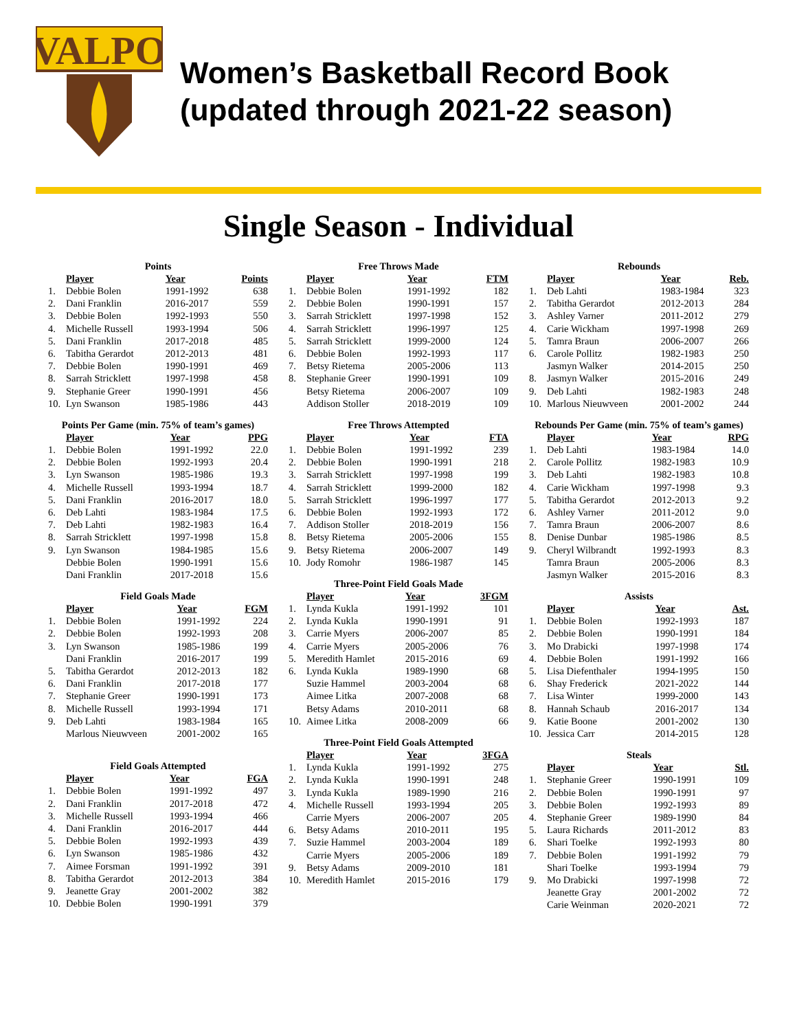VALPO
Women’s Basketball Record Book
(updated through 2021-22 season)
Single Season - Individual
Points
| | Player | Year | Points |
| --- | --- | --- | --- |
| 1. | Debbie Bolen | 1991-1992 | 638 |
| 2. | Dani Franklin | 2016-2017 | 559 |
| 3. | Debbie Bolen | 1992-1993 | 550 |
| 4. | Michelle Russell | 1993-1994 | 506 |
| 5. | Dani Franklin | 2017-2018 | 485 |
| 6. | Tabitha Gerardot | 2012-2013 | 481 |
| 7. | Debbie Bolen | 1990-1991 | 469 |
| 8. | Sarrah Stricklett | 1997-1998 | 458 |
| 9. | Stephanie Greer | 1990-1991 | 456 |
| 10. | Lyn Swanson | 1985-1986 | 443 |
Points Per Game (min. 75% of team’s games)
| | Player | Year | PPG |
| --- | --- | --- | --- |
| 1. | Debbie Bolen | 1991-1992 | 22.0 |
| 2. | Debbie Bolen | 1992-1993 | 20.4 |
| 3. | Lyn Swanson | 1985-1986 | 19.3 |
| 4. | Michelle Russell | 1993-1994 | 18.7 |
| 5. | Dani Franklin | 2016-2017 | 18.0 |
| 6. | Deb Lahti | 1983-1984 | 17.5 |
| 7. | Deb Lahti | 1982-1983 | 16.4 |
| 8. | Sarrah Stricklett | 1997-1998 | 15.8 |
| 9. | Lyn Swanson | 1984-1985 | 15.6 |
| | Debbie Bolen | 1990-1991 | 15.6 |
| | Dani Franklin | 2017-2018 | 15.6 |
Field Goals Made
| | Player | Year | FGM |
| --- | --- | --- | --- |
| 1. | Debbie Bolen | 1991-1992 | 224 |
| 2. | Debbie Bolen | 1992-1993 | 208 |
| 3. | Lyn Swanson | 1985-1986 | 199 |
| | Dani Franklin | 2016-2017 | 199 |
| 5. | Tabitha Gerardot | 2012-2013 | 182 |
| 6. | Dani Franklin | 2017-2018 | 177 |
| 7. | Stephanie Greer | 1990-1991 | 173 |
| 8. | Michelle Russell | 1993-1994 | 171 |
| 9. | Deb Lahti | 1983-1984 | 165 |
| | Marlous Nieuwveen | 2001-2002 | 165 |
Field Goals Attempted
| | Player | Year | FGA |
| --- | --- | --- | --- |
| 1. | Debbie Bolen | 1991-1992 | 497 |
| 2. | Dani Franklin | 2017-2018 | 472 |
| 3. | Michelle Russell | 1993-1994 | 466 |
| 4. | Dani Franklin | 2016-2017 | 444 |
| 5. | Debbie Bolen | 1992-1993 | 439 |
| 6. | Lyn Swanson | 1985-1986 | 432 |
| 7. | Aimee Forsman | 1991-1992 | 391 |
| 8. | Tabitha Gerardot | 2012-2013 | 384 |
| 9. | Jeanette Gray | 2001-2002 | 382 |
| 10. | Debbie Bolen | 1990-1991 | 379 |
Free Throws Made
| | Player | Year | FTM |
| --- | --- | --- | --- |
| 1. | Debbie Bolen | 1991-1992 | 182 |
| 2. | Debbie Bolen | 1990-1991 | 157 |
| 3. | Sarrah Stricklett | 1997-1998 | 152 |
| 4. | Sarrah Stricklett | 1996-1997 | 125 |
| 5. | Sarrah Stricklett | 1999-2000 | 124 |
| 6. | Debbie Bolen | 1992-1993 | 117 |
| 7. | Betsy Rietema | 2005-2006 | 113 |
| 8. | Stephanie Greer | 1990-1991 | 109 |
| | Betsy Rietema | 2006-2007 | 109 |
| | Addison Stoller | 2018-2019 | 109 |
Free Throws Attempted
| | Player | Year | FTA |
| --- | --- | --- | --- |
| 1. | Debbie Bolen | 1991-1992 | 239 |
| 2. | Debbie Bolen | 1990-1991 | 218 |
| 3. | Sarrah Stricklett | 1997-1998 | 199 |
| 4. | Sarrah Stricklett | 1999-2000 | 182 |
| 5. | Sarrah Stricklett | 1996-1997 | 177 |
| 6. | Debbie Bolen | 1992-1993 | 172 |
| 7. | Addison Stoller | 2018-2019 | 156 |
| 8. | Betsy Rietema | 2005-2006 | 155 |
| 9. | Betsy Rietema | 2006-2007 | 149 |
| 10. | Jody Romohr | 1986-1987 | 145 |
Three-Point Field Goals Made
| | Player | Year | 3FGM |
| --- | --- | --- | --- |
| 1. | Lynda Kukla | 1991-1992 | 101 |
| 2. | Lynda Kukla | 1990-1991 | 91 |
| 3. | Carrie Myers | 2006-2007 | 85 |
| 4. | Carrie Myers | 2005-2006 | 76 |
| 5. | Meredith Hamlet | 2015-2016 | 69 |
| 6. | Lynda Kukla | 1989-1990 | 68 |
| | Suzie Hammel | 2003-2004 | 68 |
| | Aimee Litka | 2007-2008 | 68 |
| | Betsy Adams | 2010-2011 | 68 |
| 10. | Aimee Litka | 2008-2009 | 66 |
Three-Point Field Goals Attempted
| | Player | Year | 3FGA |
| --- | --- | --- | --- |
| 1. | Lynda Kukla | 1991-1992 | 275 |
| 2. | Lynda Kukla | 1990-1991 | 248 |
| 3. | Lynda Kukla | 1989-1990 | 216 |
| 4. | Michelle Russell | 1993-1994 | 205 |
| | Carrie Myers | 2006-2007 | 205 |
| 6. | Betsy Adams | 2010-2011 | 195 |
| 7. | Suzie Hammel | 2003-2004 | 189 |
| | Carrie Myers | 2005-2006 | 189 |
| 9. | Betsy Adams | 2009-2010 | 181 |
| 10. | Meredith Hamlet | 2015-2016 | 179 |
Rebounds
| | Player | Year | Reb. |
| --- | --- | --- | --- |
| 1. | Deb Lahti | 1983-1984 | 323 |
| 2. | Tabitha Gerardot | 2012-2013 | 284 |
| 3. | Ashley Varner | 2011-2012 | 279 |
| 4. | Carie Wickham | 1997-1998 | 269 |
| 5. | Tamra Braun | 2006-2007 | 266 |
| 6. | Carole Pollitz | 1982-1983 | 250 |
| | Jasmyn Walker | 2014-2015 | 250 |
| 8. | Jasmyn Walker | 2015-2016 | 249 |
| 9. | Deb Lahti | 1982-1983 | 248 |
| 10. | Marlous Nieuwveen | 2001-2002 | 244 |
Rebounds Per Game (min. 75% of team’s games)
| | Player | Year | RPG |
| --- | --- | --- | --- |
| 1. | Deb Lahti | 1983-1984 | 14.0 |
| 2. | Carole Pollitz | 1982-1983 | 10.9 |
| 3. | Deb Lahti | 1982-1983 | 10.8 |
| 4. | Carie Wickham | 1997-1998 | 9.3 |
| 5. | Tabitha Gerardot | 2012-2013 | 9.2 |
| 6. | Ashley Varner | 2011-2012 | 9.0 |
| 7. | Tamra Braun | 2006-2007 | 8.6 |
| 8. | Denise Dunbar | 1985-1986 | 8.5 |
| 9. | Cheryl Wilbrandt | 1992-1993 | 8.3 |
| | Tamra Braun | 2005-2006 | 8.3 |
| | Jasmyn Walker | 2015-2016 | 8.3 |
Assists
| | Player | Year | Ast. |
| --- | --- | --- | --- |
| 1. | Debbie Bolen | 1992-1993 | 187 |
| 2. | Debbie Bolen | 1990-1991 | 184 |
| 3. | Mo Drabicki | 1997-1998 | 174 |
| 4. | Debbie Bolen | 1991-1992 | 166 |
| 5. | Lisa Diefenthaler | 1994-1995 | 150 |
| 6. | Shay Frederick | 2021-2022 | 144 |
| 7. | Lisa Winter | 1999-2000 | 143 |
| 8. | Hannah Schaub | 2016-2017 | 134 |
| 9. | Katie Boone | 2001-2002 | 130 |
| 10. | Jessica Carr | 2014-2015 | 128 |
Steals
| | Player | Year | Stl. |
| --- | --- | --- | --- |
| 1. | Stephanie Greer | 1990-1991 | 109 |
| 2. | Debbie Bolen | 1990-1991 | 97 |
| 3. | Debbie Bolen | 1992-1993 | 89 |
| 4. | Stephanie Greer | 1989-1990 | 84 |
| 5. | Laura Richards | 2011-2012 | 83 |
| 6. | Shari Toelke | 1992-1993 | 80 |
| 7. | Debbie Bolen | 1991-1992 | 79 |
| | Shari Toelke | 1993-1994 | 79 |
| 9. | Mo Drabicki | 1997-1998 | 72 |
| | Jeanette Gray | 2001-2002 | 72 |
| | Carie Weinman | 2020-2021 | 72 |